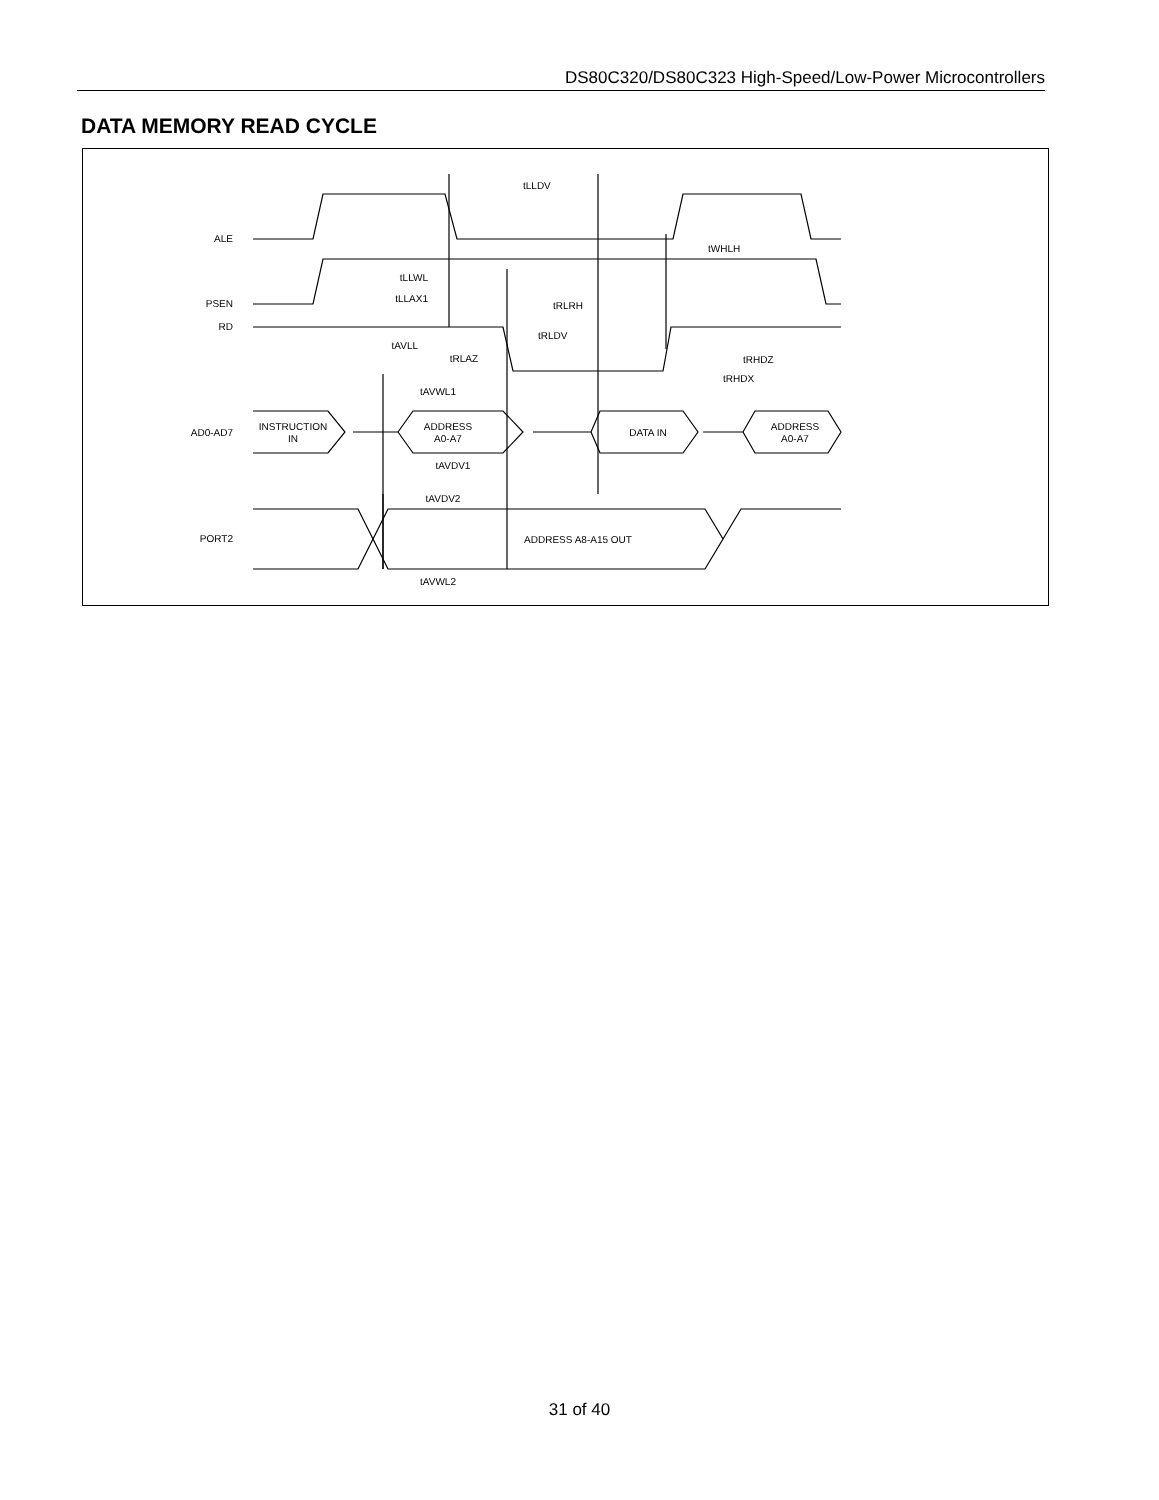DS80C320/DS80C323 High-Speed/Low-Power Microcontrollers
DATA MEMORY READ CYCLE
ALE
PSEN
RD
AD0-AD7
PORT2
INSTRUCTION
IN
ADDRESS
A0-A7
DATA IN
ADDRESS
A0-A7
ADDRESS A8-A15 OUT
tLLDV
tWHLH
tLLWL
tLLAX1
tRLRH
tRLDV
tAVLL
tRLAZ
tRHDZ
tRHDX
tAVWL1
tAVDV1
tAVDV2
tAVWL2
31 of 40